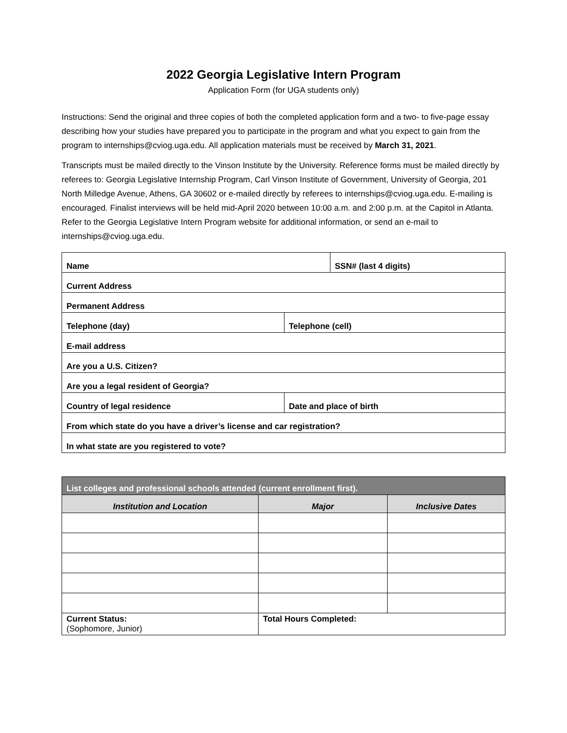2022 Georgia Legislative Intern Program
Application Form (for UGA students only)
Instructions: Send the original and three copies of both the completed application form and a two- to five-page essay describing how your studies have prepared you to participate in the program and what you expect to gain from the program to internships@cviog.uga.edu. All application materials must be received by March 31, 2021.
Transcripts must be mailed directly to the Vinson Institute by the University. Reference forms must be mailed directly by referees to: Georgia Legislative Internship Program, Carl Vinson Institute of Government, University of Georgia, 201 North Milledge Avenue, Athens, GA 30602 or e-mailed directly by referees to internships@cviog.uga.edu. E-mailing is encouraged. Finalist interviews will be held mid-April 2020 between 10:00 a.m. and 2:00 p.m. at the Capitol in Atlanta. Refer to the Georgia Legislative Intern Program website for additional information, or send an e-mail to internships@cviog.uga.edu.
| Name | SSN# (last 4 digits) |
| Current Address | |
| Permanent Address | |
| Telephone (day) | Telephone (cell) |
| E-mail address | |
| Are you a U.S. Citizen? | |
| Are you a legal resident of Georgia? | |
| Country of legal residence | Date and place of birth |
| From which state do you have a driver’s license and car registration? | |
| In what state are you registered to vote? | |
| List colleges and professional schools attended (current enrollment first). | | |
| Institution and Location | Major | Inclusive Dates |
| Current Status: (Sophomore, Junior) | Total Hours Completed: | |